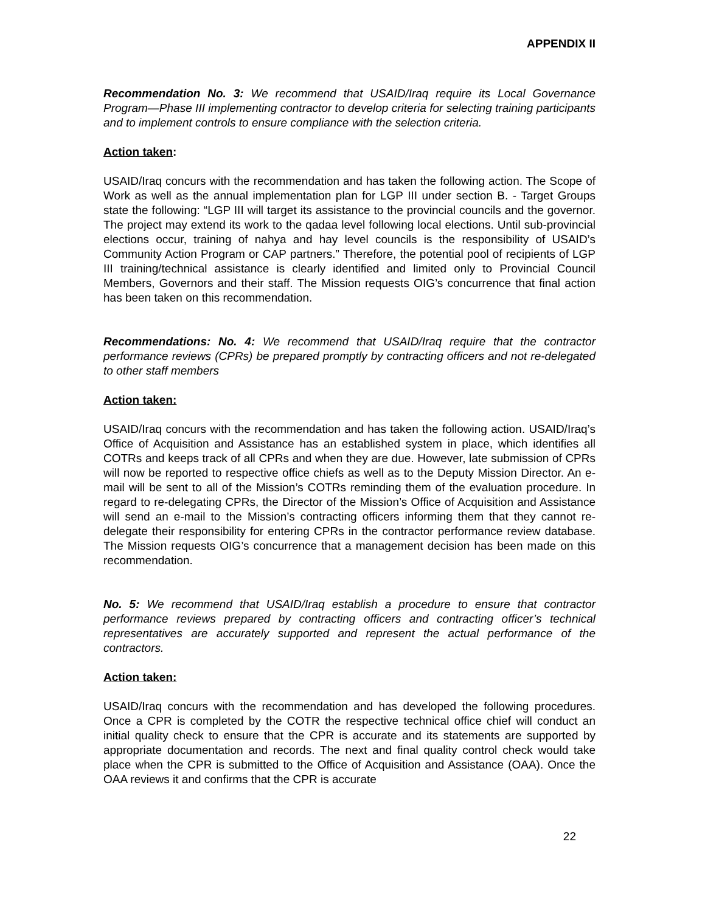APPENDIX II
Recommendation No. 3: We recommend that USAID/Iraq require its Local Governance Program—Phase III implementing contractor to develop criteria for selecting training participants and to implement controls to ensure compliance with the selection criteria.
Action taken:
USAID/Iraq concurs with the recommendation and has taken the following action. The Scope of Work as well as the annual implementation plan for LGP III under section B. - Target Groups state the following: “LGP III will target its assistance to the provincial councils and the governor. The project may extend its work to the qadaa level following local elections. Until sub-provincial elections occur, training of nahya and hay level councils is the responsibility of USAID’s Community Action Program or CAP partners.” Therefore, the potential pool of recipients of LGP III training/technical assistance is clearly identified and limited only to Provincial Council Members, Governors and their staff. The Mission requests OIG’s concurrence that final action has been taken on this recommendation.
Recommendations: No. 4: We recommend that USAID/Iraq require that the contractor performance reviews (CPRs) be prepared promptly by contracting officers and not re-delegated to other staff members
Action taken:
USAID/Iraq concurs with the recommendation and has taken the following action. USAID/Iraq’s Office of Acquisition and Assistance has an established system in place, which identifies all COTRs and keeps track of all CPRs and when they are due. However, late submission of CPRs will now be reported to respective office chiefs as well as to the Deputy Mission Director. An e-mail will be sent to all of the Mission’s COTRs reminding them of the evaluation procedure. In regard to re-delegating CPRs, the Director of the Mission’s Office of Acquisition and Assistance will send an e-mail to the Mission’s contracting officers informing them that they cannot re-delegate their responsibility for entering CPRs in the contractor performance review database. The Mission requests OIG’s concurrence that a management decision has been made on this recommendation.
No. 5: We recommend that USAID/Iraq establish a procedure to ensure that contractor performance reviews prepared by contracting officers and contracting officer’s technical representatives are accurately supported and represent the actual performance of the contractors.
Action taken:
USAID/Iraq concurs with the recommendation and has developed the following procedures. Once a CPR is completed by the COTR the respective technical office chief will conduct an initial quality check to ensure that the CPR is accurate and its statements are supported by appropriate documentation and records. The next and final quality control check would take place when the CPR is submitted to the Office of Acquisition and Assistance (OAA). Once the OAA reviews it and confirms that the CPR is accurate
22